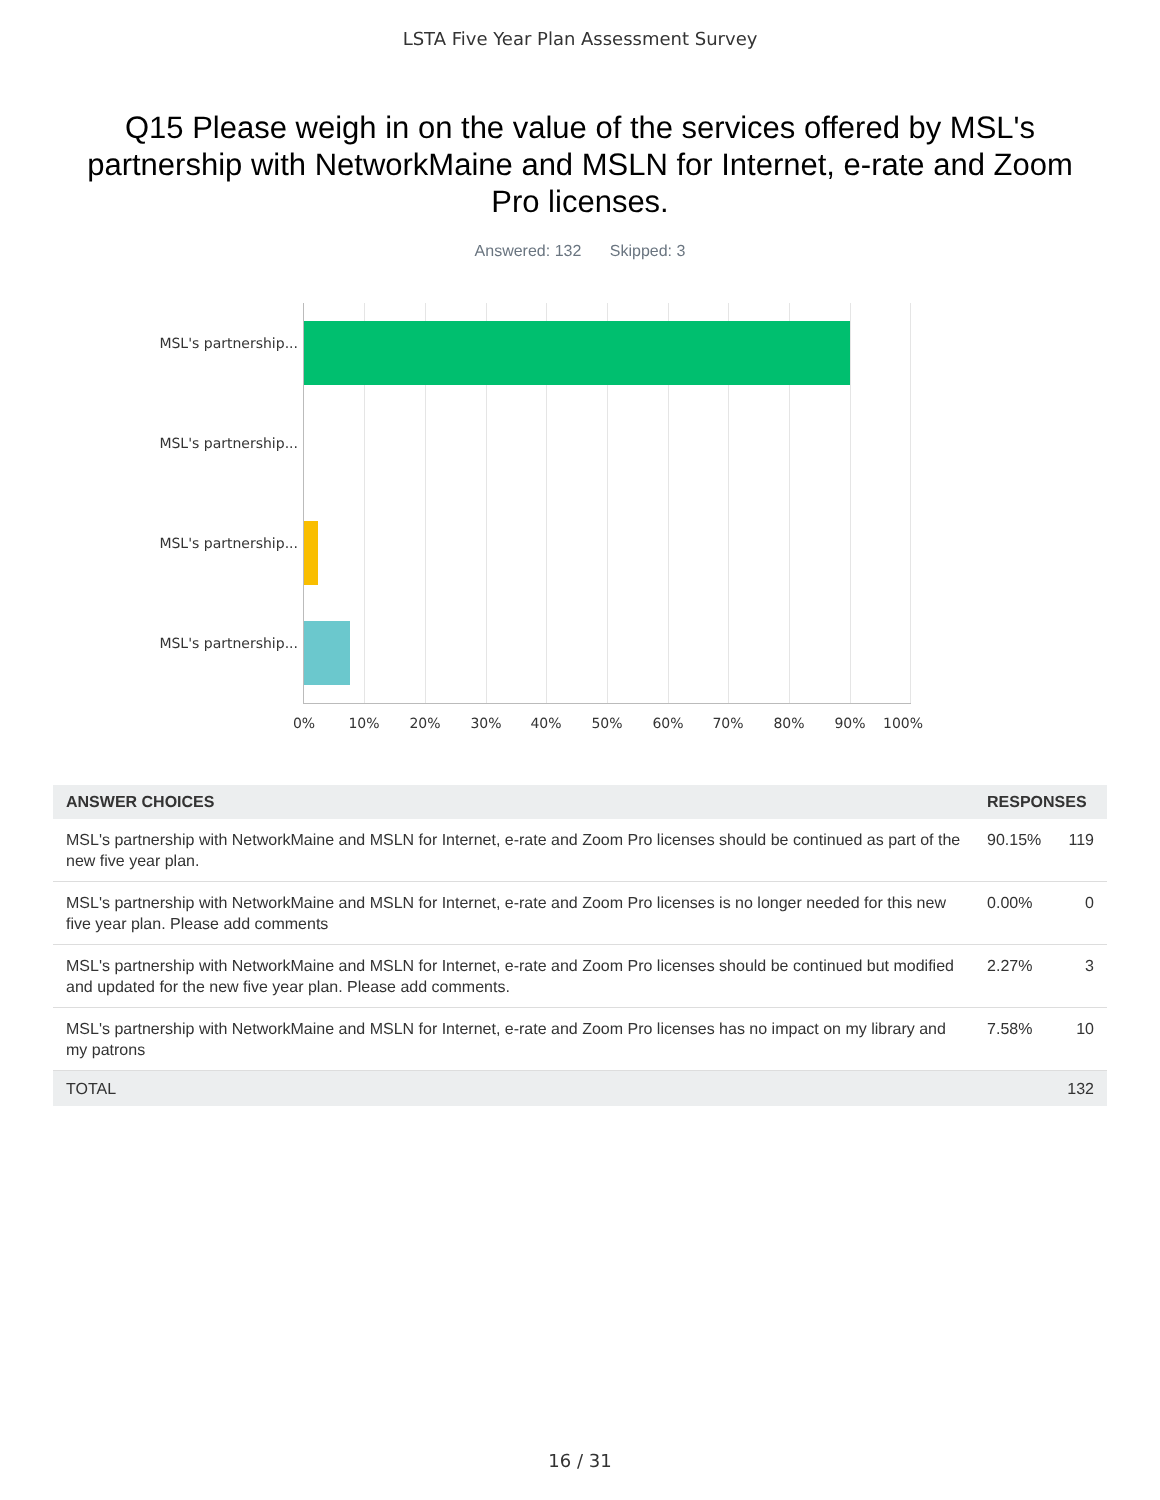LSTA Five Year Plan Assessment Survey
Q15 Please weigh in on the value of the services offered by MSL's partnership with NetworkMaine and MSLN for Internet, e-rate and Zoom Pro licenses.
Answered: 132 Skipped: 3
MSL's partnership...
MSL's partnership...
MSL's partnership...
MSL's partnership...
0% 10% 20% 30% 40% 50% 60% 70% 80% 90% 100%
| ANSWER CHOICES | RESPONSES | |
| --- | --- | --- |
| MSL's partnership with NetworkMaine and MSLN for Internet, e-rate and Zoom Pro licenses should be continued as part of the new five year plan. | 90.15% | 119 |
| MSL's partnership with NetworkMaine and MSLN for Internet, e-rate and Zoom Pro licenses is no longer needed for this new five year plan. Please add comments | 0.00% | 0 |
| MSL's partnership with NetworkMaine and MSLN for Internet, e-rate and Zoom Pro licenses should be continued but modified and updated for the new five year plan. Please add comments. | 2.27% | 3 |
| MSL's partnership with NetworkMaine and MSLN for Internet, e-rate and Zoom Pro licenses has no impact on my library and my patrons | 7.58% | 10 |
| TOTAL | | 132 |
16 / 31